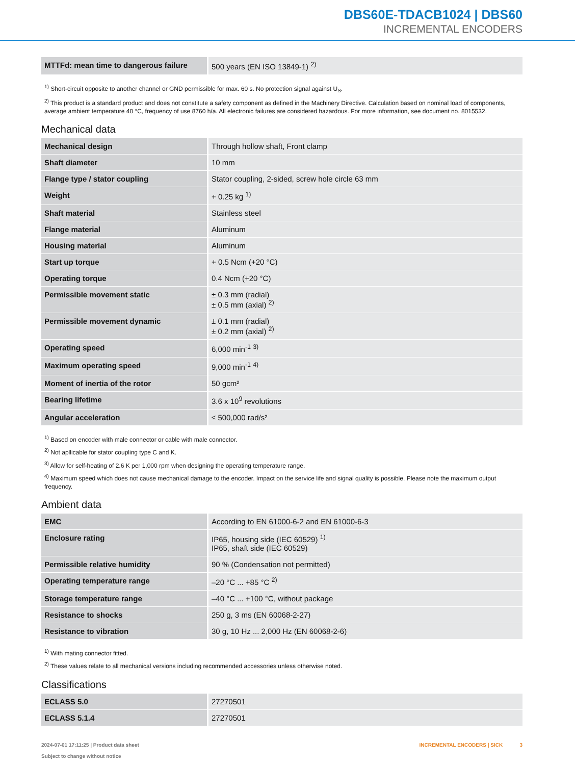DBS60E-TDACB1024 | DBS60
INCREMENTAL ENCODERS
| MTTFd: mean time to dangerous failure | 500 years (EN ISO 13849-1) <sup>2)</sup> |
<sup>1)</sup> Short-circuit opposite to another channel or GND permissible for max. 60 s. No protection signal against U<sub>S</sub>.
<sup>2)</sup> This product is a standard product and does not constitute a safety component as defined in the Machinery Directive. Calculation based on nominal load of components, average ambient temperature 40 °C, frequency of use 8760 h/a. All electronic failures are considered hazardous. For more information, see document no. 8015532.
Mechanical data
| Mechanical design | Through hollow shaft, Front clamp |
| Shaft diameter | 10 mm |
| Flange type / stator coupling | Stator coupling, 2-sided, screw hole circle 63 mm |
| Weight | + 0.25 kg <sup>1)</sup> |
| Shaft material | Stainless steel |
| Flange material | Aluminum |
| Housing material | Aluminum |
| Start up torque | + 0.5 Ncm (+20 °C) |
| Operating torque | 0.4 Ncm (+20 °C) |
| Permissible movement static | ± 0.3 mm (radial) ± 0.5 mm (axial) <sup>2)</sup> |
| Permissible movement dynamic | ± 0.1 mm (radial) ± 0.2 mm (axial) <sup>2)</sup> |
| Operating speed | 6,000 min<sup>-1</sup> <sup>3)</sup> |
| Maximum operating speed | 9,000 min<sup>-1</sup> <sup>4)</sup> |
| Moment of inertia of the rotor | 50 gcm² |
| Bearing lifetime | 3.6 x 10<sup>9</sup> revolutions |
| Angular acceleration | ≤ 500,000 rad/s² |
<sup>1)</sup> Based on encoder with male connector or cable with male connector.
<sup>2)</sup> Not apllicable for stator coupling type C and K.
<sup>3)</sup> Allow for self-heating of 2.6 K per 1,000 rpm when designing the operating temperature range.
<sup>4)</sup> Maximum speed which does not cause mechanical damage to the encoder. Impact on the service life and signal quality is possible. Please note the maximum output frequency.
Ambient data
| EMC | According to EN 61000-6-2 and EN 61000-6-3 |
| Enclosure rating | IP65, housing side (IEC 60529) <sup>1)</sup> IP65, shaft side (IEC 60529) |
| Permissible relative humidity | 90 % (Condensation not permitted) |
| Operating temperature range | –20 °C ... +85 °C <sup>2)</sup> |
| Storage temperature range | –40 °C ... +100 °C, without package |
| Resistance to shocks | 250 g, 3 ms (EN 60068-2-27) |
| Resistance to vibration | 30 g, 10 Hz ... 2,000 Hz (EN 60068-2-6) |
<sup>1)</sup> With mating connector fitted.
<sup>2)</sup> These values relate to all mechanical versions including recommended accessories unless otherwise noted.
Classifications
| ECLASS 5.0 | 27270501 |
| ECLASS 5.1.4 | 27270501 |
2024-07-01 17:11:25 | Product data sheet
Subject to change without notice
INCREMENTAL ENCODERS | SICK 3